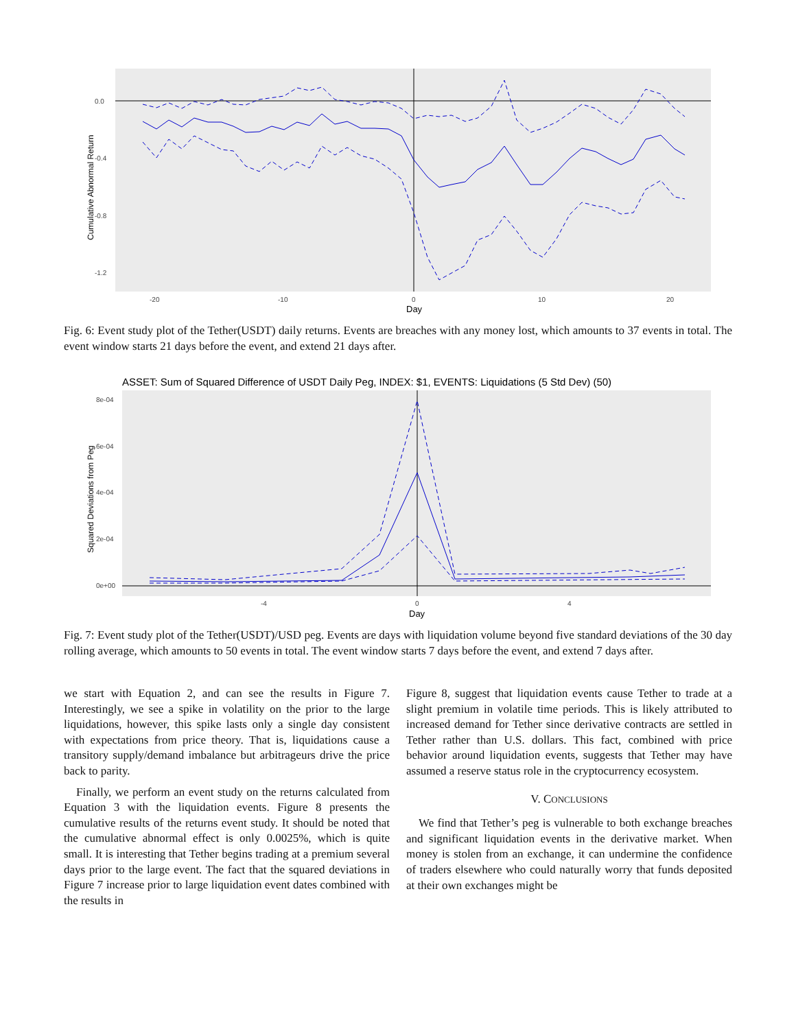0.0
-0.4
-0.8
-1.2
-20
-10
0
10
20
Day
Cumulative Abnormal Return
Fig. 6: Event study plot of the Tether(USDT) daily returns. Events are breaches with any money lost, which amounts to 37 events in total. The event window starts 21 days before the event, and extend 21 days after.
ASSET: Sum of Squared Difference of USDT Daily Peg, INDEX: $1, EVENTS: Liquidations (5 Std Dev) (50)
8e-04
6e-04
4e-04
2e-04
0e+00
-4
0
4
Day
Squared Deviations from Peg
Fig. 7: Event study plot of the Tether(USDT)/USD peg. Events are days with liquidation volume beyond five standard deviations of the 30 day rolling average, which amounts to 50 events in total. The event window starts 7 days before the event, and extend 7 days after.
we start with Equation 2, and can see the results in Figure 7. Interestingly, we see a spike in volatility on the prior to the large liquidations, however, this spike lasts only a single day consistent with expectations from price theory. That is, liquidations cause a transitory supply/demand imbalance but arbitrageurs drive the price back to parity.
Finally, we perform an event study on the returns calculated from Equation 3 with the liquidation events. Figure 8 presents the cumulative results of the returns event study. It should be noted that the cumulative abnormal effect is only 0.0025%, which is quite small. It is interesting that Tether begins trading at a premium several days prior to the large event. The fact that the squared deviations in Figure 7 increase prior to large liquidation event dates combined with the results in
Figure 8, suggest that liquidation events cause Tether to trade at a slight premium in volatile time periods. This is likely attributed to increased demand for Tether since derivative contracts are settled in Tether rather than U.S. dollars. This fact, combined with price behavior around liquidation events, suggests that Tether may have assumed a reserve status role in the cryptocurrency ecosystem.
V. CONCLUSIONS
We find that Tether’s peg is vulnerable to both exchange breaches and significant liquidation events in the derivative market. When money is stolen from an exchange, it can undermine the confidence of traders elsewhere who could naturally worry that funds deposited at their own exchanges might be